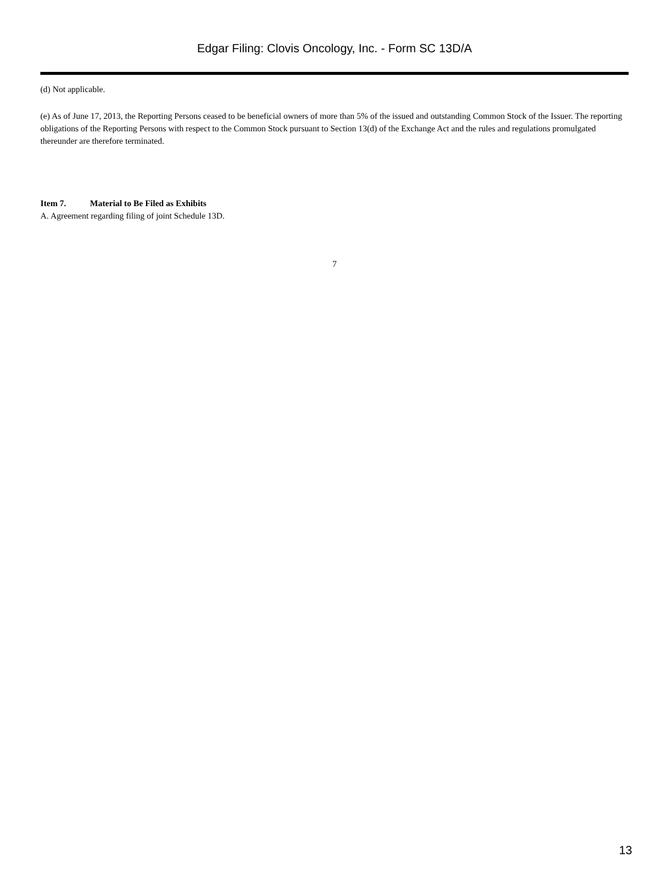Edgar Filing: Clovis Oncology, Inc. - Form SC 13D/A
(d) Not applicable.
(e) As of June 17, 2013, the Reporting Persons ceased to be beneficial owners of more than 5% of the issued and outstanding Common Stock of the Issuer. The reporting obligations of the Reporting Persons with respect to the Common Stock pursuant to Section 13(d) of the Exchange Act and the rules and regulations promulgated thereunder are therefore terminated.
Item 7. Material to Be Filed as Exhibits
A. Agreement regarding filing of joint Schedule 13D.
7
13